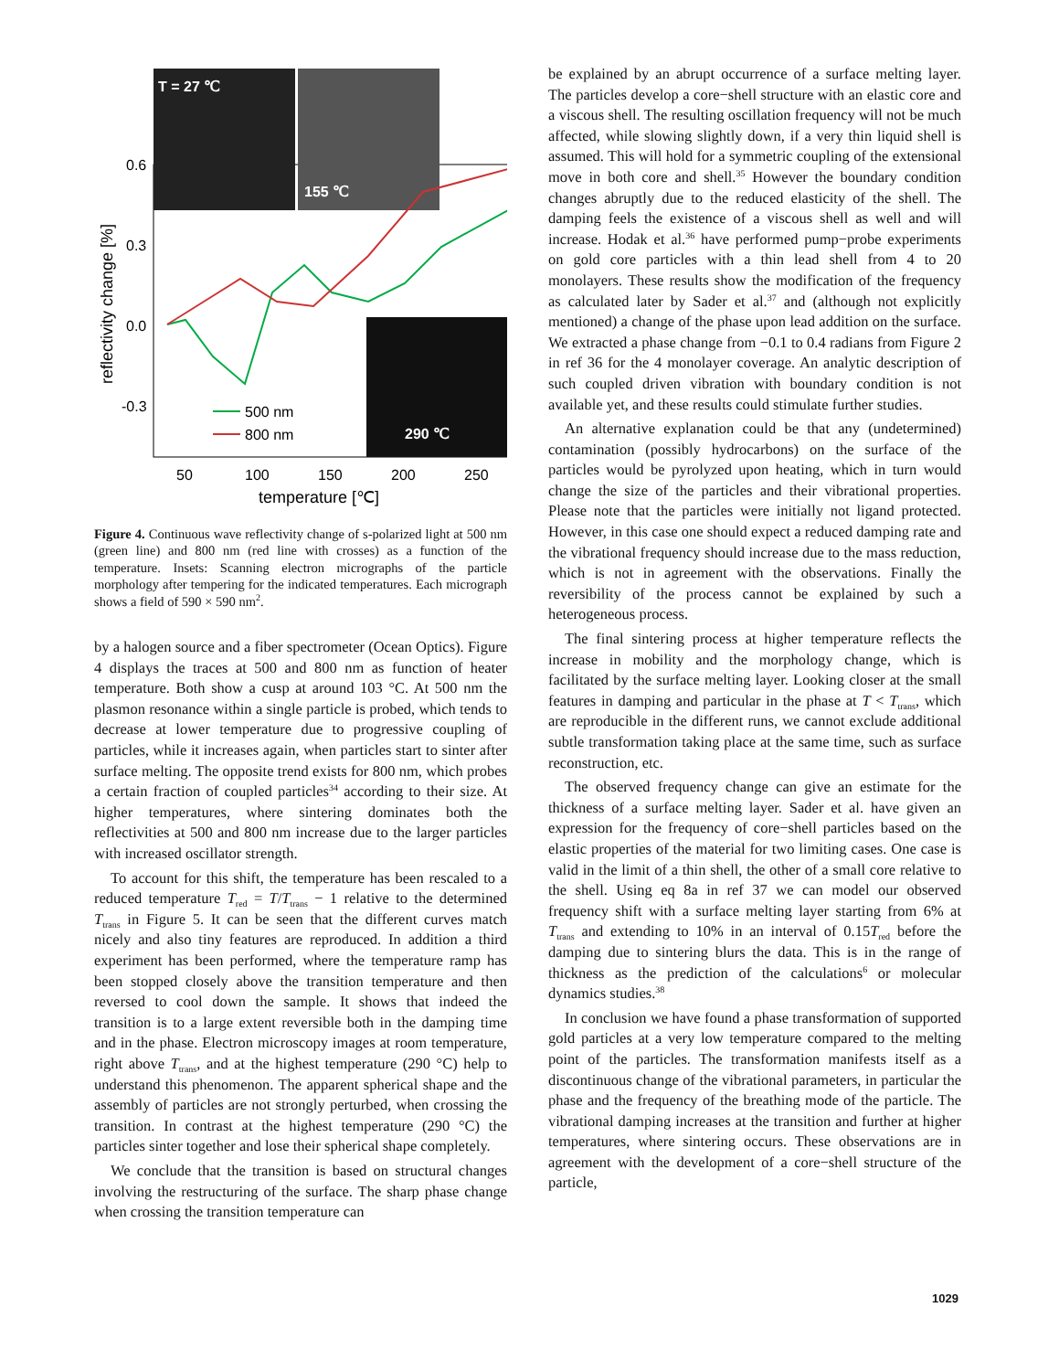T = 27 ℃
155 ℃
290 ℃
500 nm
800 nm
0.6
0.3
0.0
-0.3
50
100
150
200
250
temperature [℃]
reflectivity change [%]
Figure 4. Continuous wave reflectivity change of s-polarized light at 500 nm (green line) and 800 nm (red line with crosses) as a function of the temperature. Insets: Scanning electron micrographs of the particle morphology after tempering for the indicated temperatures. Each micrograph shows a field of 590 × 590 nm<sup>2</sup>.
by a halogen source and a fiber spectrometer (Ocean Optics). Figure 4 displays the traces at 500 and 800 nm as function of heater temperature. Both show a cusp at around 103 °C. At 500 nm the plasmon resonance within a single particle is probed, which tends to decrease at lower temperature due to progressive coupling of particles, while it increases again, when particles start to sinter after surface melting. The opposite trend exists for 800 nm, which probes a certain fraction of coupled particles<sup>34</sup> according to their size. At higher temperatures, where sintering dominates both the reflectivities at 500 and 800 nm increase due to the larger particles with increased oscillator strength.
To account for this shift, the temperature has been rescaled to a reduced temperature T<sub>red</sub> = T/T<sub>trans</sub> − 1 relative to the determined T<sub>trans</sub> in Figure 5. It can be seen that the different curves match nicely and also tiny features are reproduced. In addition a third experiment has been performed, where the temperature ramp has been stopped closely above the transition temperature and then reversed to cool down the sample. It shows that indeed the transition is to a large extent reversible both in the damping time and in the phase. Electron microscopy images at room temperature, right above T<sub>trans</sub>, and at the highest temperature (290 °C) help to understand this phenomenon. The apparent spherical shape and the assembly of particles are not strongly perturbed, when crossing the transition. In contrast at the highest temperature (290 °C) the particles sinter together and lose their spherical shape completely.
We conclude that the transition is based on structural changes involving the restructuring of the surface. The sharp phase change when crossing the transition temperature can
be explained by an abrupt occurrence of a surface melting layer. The particles develop a core−shell structure with an elastic core and a viscous shell. The resulting oscillation frequency will not be much affected, while slowing slightly down, if a very thin liquid shell is assumed. This will hold for a symmetric coupling of the extensional move in both core and shell.<sup>35</sup> However the boundary condition changes abruptly due to the reduced elasticity of the shell. The damping feels the existence of a viscous shell as well and will increase. Hodak et al.<sup>36</sup> have performed pump−probe experiments on gold core particles with a thin lead shell from 4 to 20 monolayers. These results show the modification of the frequency as calculated later by Sader et al.<sup>37</sup> and (although not explicitly mentioned) a change of the phase upon lead addition on the surface. We extracted a phase change from −0.1 to 0.4 radians from Figure 2 in ref 36 for the 4 monolayer coverage. An analytic description of such coupled driven vibration with boundary condition is not available yet, and these results could stimulate further studies.
An alternative explanation could be that any (undetermined) contamination (possibly hydrocarbons) on the surface of the particles would be pyrolyzed upon heating, which in turn would change the size of the particles and their vibrational properties. Please note that the particles were initially not ligand protected. However, in this case one should expect a reduced damping rate and the vibrational frequency should increase due to the mass reduction, which is not in agreement with the observations. Finally the reversibility of the process cannot be explained by such a heterogeneous process.
The final sintering process at higher temperature reflects the increase in mobility and the morphology change, which is facilitated by the surface melting layer. Looking closer at the small features in damping and particular in the phase at T < T<sub>trans</sub>, which are reproducible in the different runs, we cannot exclude additional subtle transformation taking place at the same time, such as surface reconstruction, etc.
The observed frequency change can give an estimate for the thickness of a surface melting layer. Sader et al. have given an expression for the frequency of core−shell particles based on the elastic properties of the material for two limiting cases. One case is valid in the limit of a thin shell, the other of a small core relative to the shell. Using eq 8a in ref 37 we can model our observed frequency shift with a surface melting layer starting from 6% at T<sub>trans</sub> and extending to 10% in an interval of 0.15T<sub>red</sub> before the damping due to sintering blurs the data. This is in the range of thickness as the prediction of the calculations<sup>6</sup> or molecular dynamics studies.<sup>38</sup>
In conclusion we have found a phase transformation of supported gold particles at a very low temperature compared to the melting point of the particles. The transformation manifests itself as a discontinuous change of the vibrational parameters, in particular the phase and the frequency of the breathing mode of the particle. The vibrational damping increases at the transition and further at higher temperatures, where sintering occurs. These observations are in agreement with the development of a core−shell structure of the particle,
1029